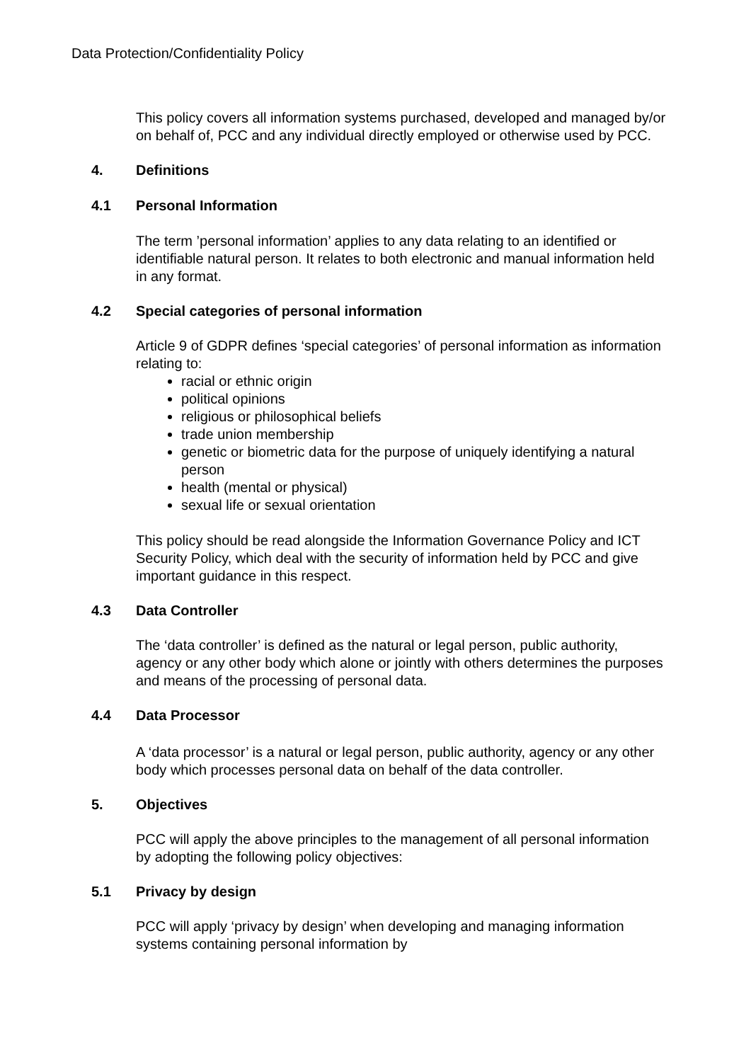Data Protection/Confidentiality Policy
This policy covers all information systems purchased, developed and managed by/or on behalf of, PCC and any individual directly employed or otherwise used by PCC.
4. Definitions
4.1 Personal Information
The term ’personal information’ applies to any data relating to an identified or identifiable natural person. It relates to both electronic and manual information held in any format.
4.2 Special categories of personal information
Article 9 of GDPR defines ‘special categories’ of personal information as information relating to:
racial or ethnic origin
political opinions
religious or philosophical beliefs
trade union membership
genetic or biometric data for the purpose of uniquely identifying a natural person
health (mental or physical)
sexual life or sexual orientation
This policy should be read alongside the Information Governance Policy and ICT Security Policy, which deal with the security of information held by PCC and give important guidance in this respect.
4.3 Data Controller
The ‘data controller’ is defined as the natural or legal person, public authority, agency or any other body which alone or jointly with others determines the purposes and means of the processing of personal data.
4.4 Data Processor
A ‘data processor’ is a natural or legal person, public authority, agency or any other body which processes personal data on behalf of the data controller.
5. Objectives
PCC will apply the above principles to the management of all personal information by adopting the following policy objectives:
5.1 Privacy by design
PCC will apply ‘privacy by design’ when developing and managing information systems containing personal information by